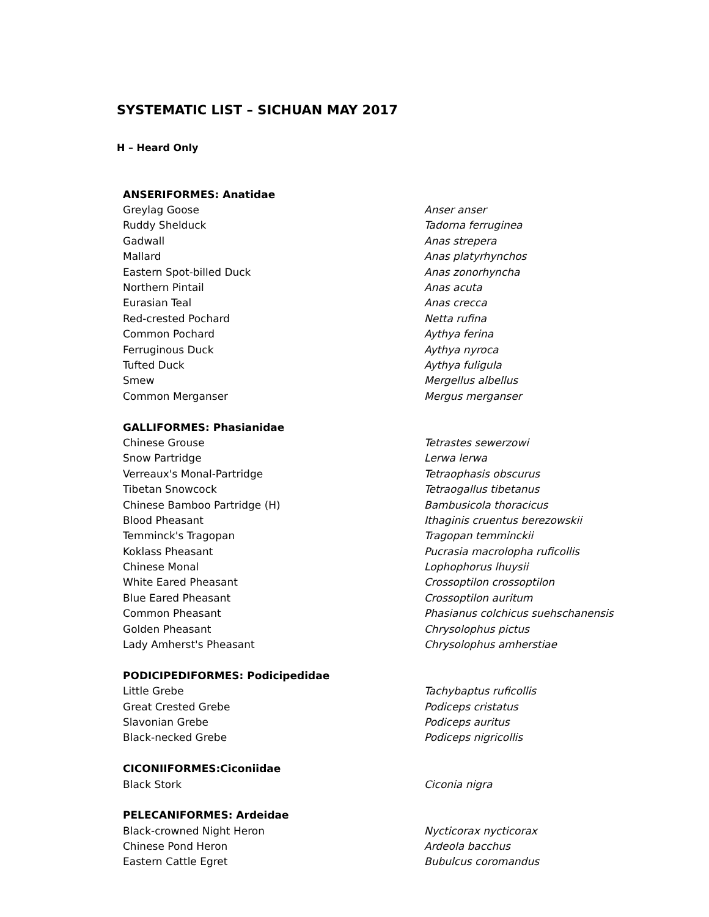SYSTEMATIC LIST – SICHUAN MAY 2017
H – Heard Only
| ANSERIFORMES: Anatidae | |
| --- | --- |
| Greylag Goose | Anser anser |
| Ruddy Shelduck | Tadorna ferruginea |
| Gadwall | Anas strepera |
| Mallard | Anas platyrhynchos |
| Eastern Spot-billed Duck | Anas zonorhyncha |
| Northern Pintail | Anas acuta |
| Eurasian Teal | Anas crecca |
| Red-crested Pochard | Netta rufina |
| Common Pochard | Aythya ferina |
| Ferruginous Duck | Aythya nyroca |
| Tufted Duck | Aythya fuligula |
| Smew | Mergellus albellus |
| Common Merganser | Mergus merganser |
| GALLIFORMES: Phasianidae | |
| Chinese Grouse | Tetrastes sewerzowi |
| Snow Partridge | Lerwa lerwa |
| Verreaux's Monal-Partridge | Tetraophasis obscurus |
| Tibetan Snowcock | Tetraogallus tibetanus |
| Chinese Bamboo Partridge (H) | Bambusicola thoracicus |
| Blood Pheasant | Ithaginis cruentus berezowskii |
| Temminck's Tragopan | Tragopan temminckii |
| Koklass Pheasant | Pucrasia macrolopha ruficollis |
| Chinese Monal | Lophophorus lhuysii |
| White Eared Pheasant | Crossoptilon crossoptilon |
| Blue Eared Pheasant | Crossoptilon auritum |
| Common Pheasant | Phasianus colchicus suehschanensis |
| Golden Pheasant | Chrysolophus pictus |
| Lady Amherst's Pheasant | Chrysolophus amherstiae |
| PODICIPEDIFORMES: Podicipedidae | |
| Little Grebe | Tachybaptus ruficollis |
| Great Crested Grebe | Podiceps cristatus |
| Slavonian Grebe | Podiceps auritus |
| Black-necked Grebe | Podiceps nigricollis |
| CICONIIFORMES:Ciconiidae | |
| Black Stork | Ciconia nigra |
| PELECANIFORMES: Ardeidae | |
| Black-crowned Night Heron | Nycticorax nycticorax |
| Chinese Pond Heron | Ardeola bacchus |
| Eastern Cattle Egret | Bubulcus coromandus |